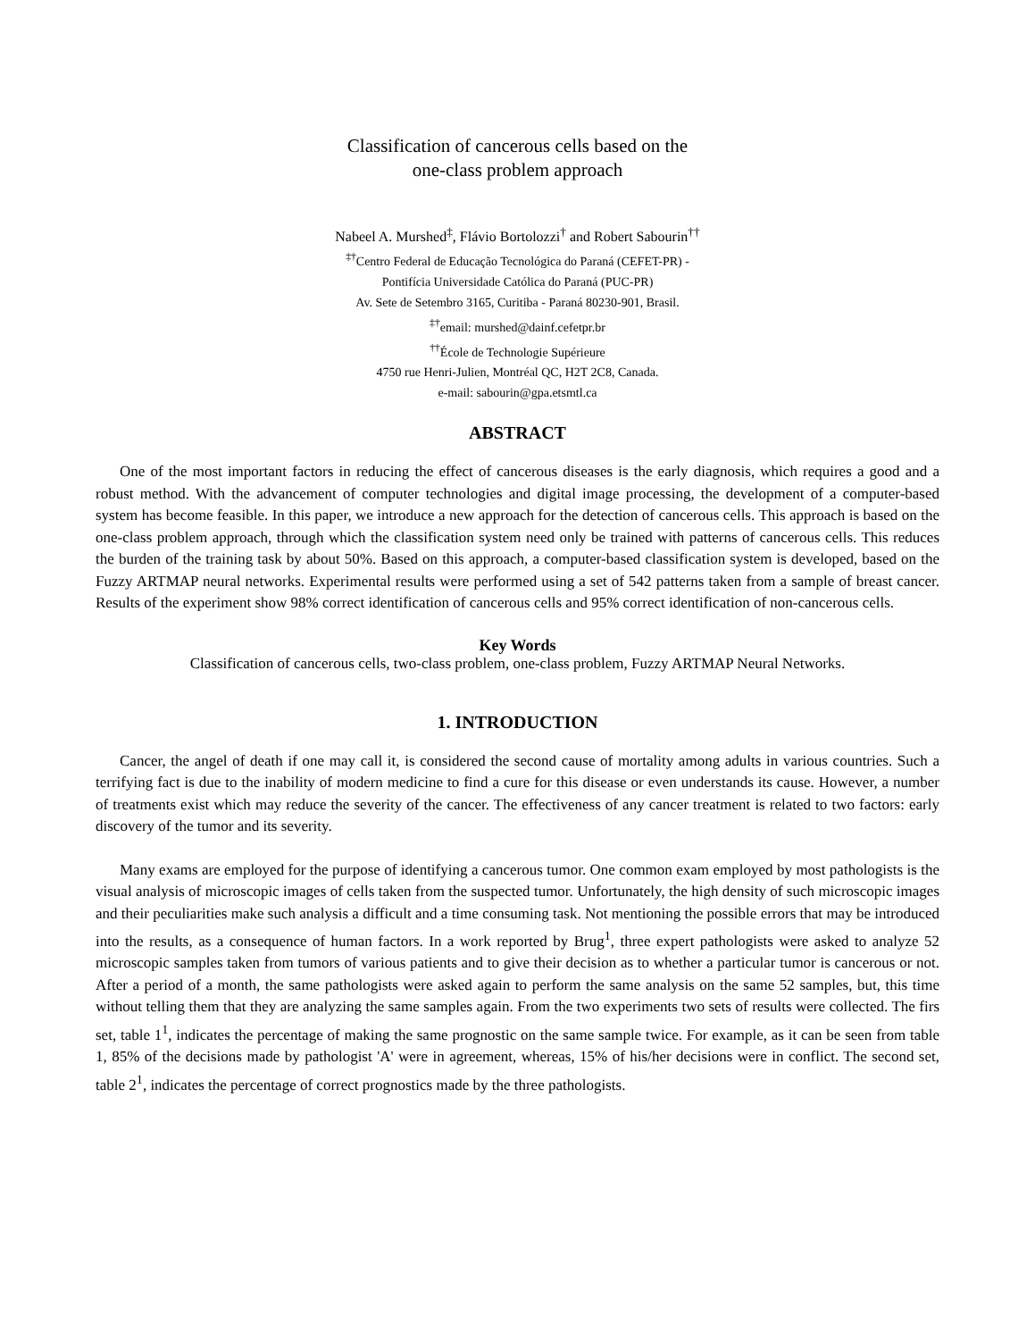Classification of cancerous cells based on the
one-class problem approach
Nabeel A. Murshed<sup>‡</sup>, Flávio Bortolozzi<sup>†</sup> and Robert Sabourin<sup>††</sup>
<sup>‡†</sup> Centro Federal de Educação Tecnológica do Paraná (CEFET-PR) -
Pontifícia Universidade Católica do Paraná (PUC-PR)
Av. Sete de Setembro 3165, Curitiba - Paraná 80230-901, Brasil.
<sup>‡†</sup> email: murshed@dainf.cefetpr.br
<sup>††</sup> École de Technologie Supérieure
4750 rue Henri-Julien, Montréal QC, H2T 2C8, Canada.
e-mail: sabourin@gpa.etsmtl.ca
ABSTRACT
One of the most important factors in reducing the effect of cancerous diseases is the early diagnosis, which requires a good and a robust method. With the advancement of computer technologies and digital image processing, the development of a computer-based system has become feasible. In this paper, we introduce a new approach for the detection of cancerous cells. This approach is based on the one-class problem approach, through which the classification system need only be trained with patterns of cancerous cells. This reduces the burden of the training task by about 50%. Based on this approach, a computer-based classification system is developed, based on the Fuzzy ARTMAP neural networks. Experimental results were performed using a set of 542 patterns taken from a sample of breast cancer. Results of the experiment show 98% correct identification of cancerous cells and 95% correct identification of non-cancerous cells.
Key Words
Classification of cancerous cells, two-class problem, one-class problem, Fuzzy ARTMAP Neural Networks.
1. INTRODUCTION
Cancer, the angel of death if one may call it, is considered the second cause of mortality among adults in various countries. Such a terrifying fact is due to the inability of modern medicine to find a cure for this disease or even understands its cause. However, a number of treatments exist which may reduce the severity of the cancer. The effectiveness of any cancer treatment is related to two factors: early discovery of the tumor and its severity.
Many exams are employed for the purpose of identifying a cancerous tumor. One common exam employed by most pathologists is the visual analysis of microscopic images of cells taken from the suspected tumor. Unfortunately, the high density of such microscopic images and their peculiarities make such analysis a difficult and a time consuming task. Not mentioning the possible errors that may be introduced into the results, as a consequence of human factors. In a work reported by Brug<sup>1</sup>, three expert pathologists were asked to analyze 52 microscopic samples taken from tumors of various patients and to give their decision as to whether a particular tumor is cancerous or not. After a period of a month, the same pathologists were asked again to perform the same analysis on the same 52 samples, but, this time without telling them that they are analyzing the same samples again. From the two experiments two sets of results were collected. The firs set, table 1<sup>1</sup>, indicates the percentage of making the same prognostic on the same sample twice. For example, as it can be seen from table 1, 85% of the decisions made by pathologist 'A' were in agreement, whereas, 15% of his/her decisions were in conflict. The second set, table 2<sup>1</sup>, indicates the percentage of correct prognostics made by the three pathologists.